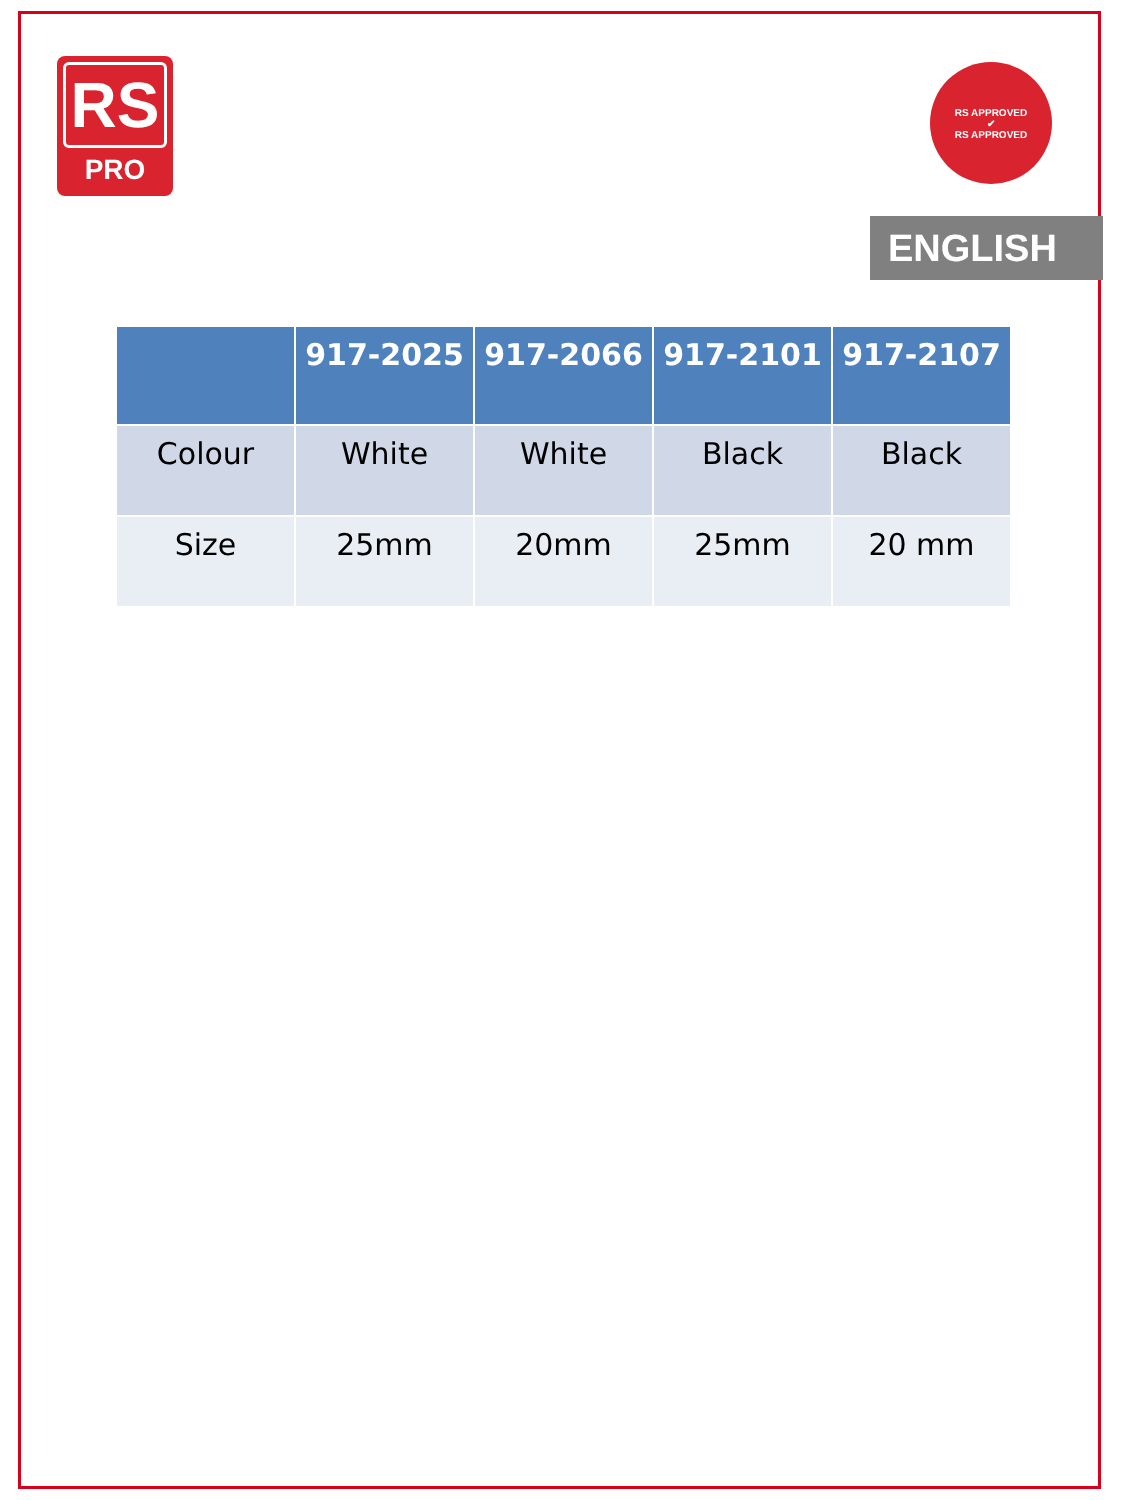RS
PRO
RS APPROVED
✔
RS APPROVED
ENGLISH
| | 917-2025 | 917-2066 | 917-2101 | 917-2107 |
| --- | --- | --- | --- | --- |
| Colour | White | White | Black | Black |
| Size | 25mm | 20mm | 25mm | 20 mm |